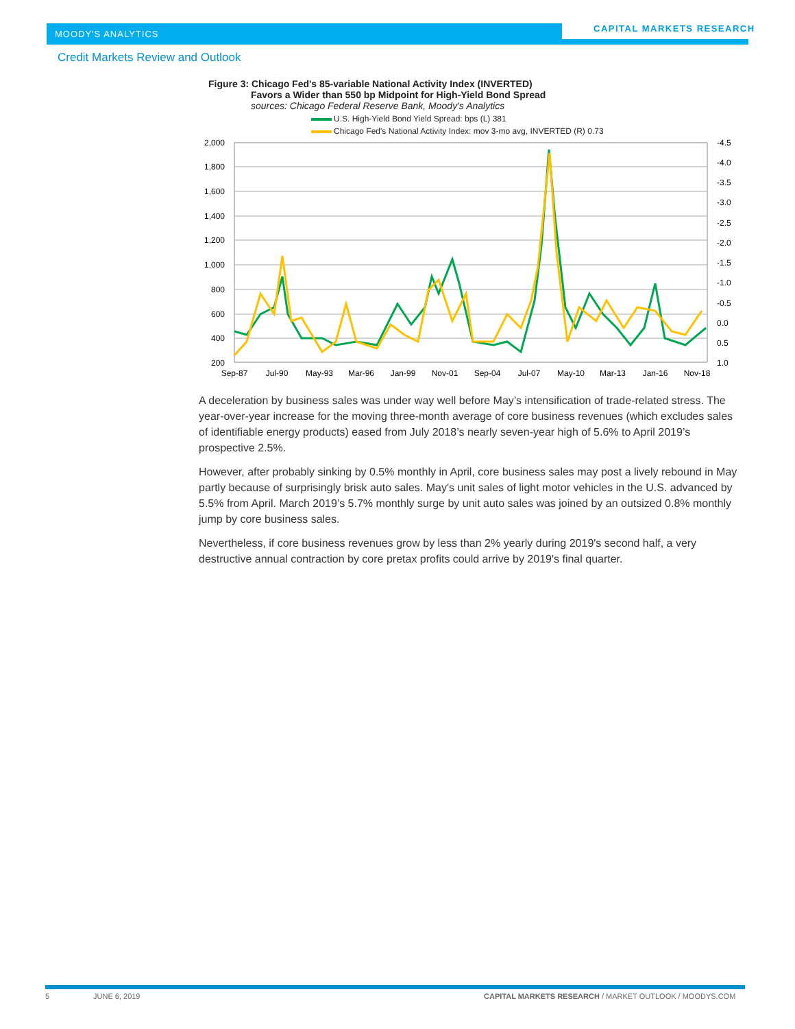MOODY'S ANALYTICS
CAPITAL MARKETS RESEARCH
Credit Markets Review and Outlook
Figure 3: Chicago Fed's 85-variable National Activity Index (INVERTED)
Favors a Wider than 550 bp Midpoint for High-Yield Bond Spread
sources: Chicago Federal Reserve Bank, Moody's Analytics
U.S. High-Yield Bond Yield Spread: bps (L) 381
Chicago Fed's National Activity Index: mov 3-mo avg, INVERTED (R) 0.73
2,000
1,800
1,600
1,400
1,200
1,000
800
600
400
200
-4.5
-4.0
-3.5
-3.0
-2.5
-2.0
-1.5
-1.0
-0.5
0.0
0.5
1.0
Sep-87
Jul-90
May-93
Mar-96
Jan-99
Nov-01
Sep-04
Jul-07
May-10
Mar-13
Jan-16
Nov-18
A deceleration by business sales was under way well before May’s intensification of trade-related stress. The year-over-year increase for the moving three-month average of core business revenues (which excludes sales of identifiable energy products) eased from July 2018’s nearly seven-year high of 5.6% to April 2019’s prospective 2.5%.
However, after probably sinking by 0.5% monthly in April, core business sales may post a lively rebound in May partly because of surprisingly brisk auto sales. May's unit sales of light motor vehicles in the U.S. advanced by 5.5% from April. March 2019’s 5.7% monthly surge by unit auto sales was joined by an outsized 0.8% monthly jump by core business sales.
Nevertheless, if core business revenues grow by less than 2% yearly during 2019's second half, a very destructive annual contraction by core pretax profits could arrive by 2019's final quarter.
5 JUNE 6, 2019 CAPITAL MARKETS RESEARCH / MARKET OUTLOOK / MOODYS.COM